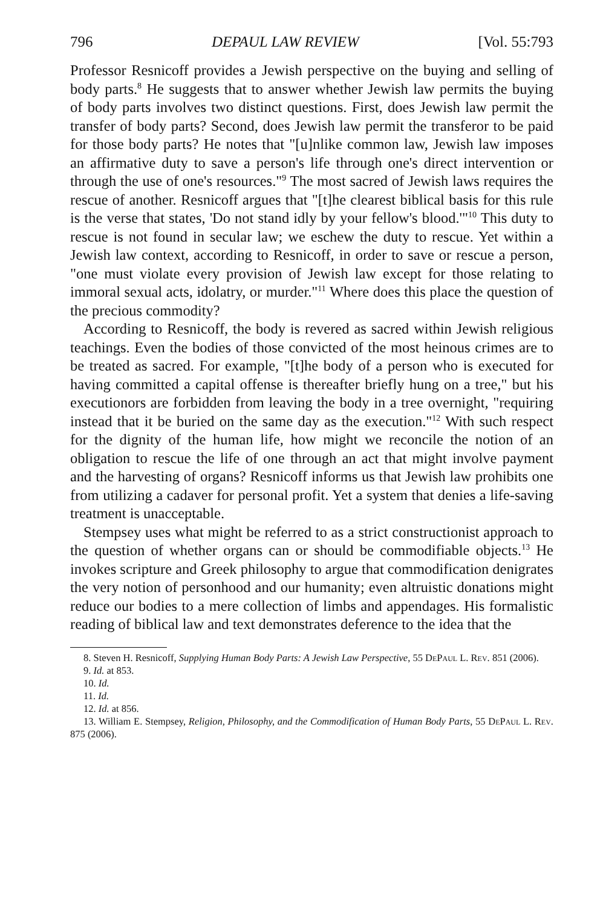796 DEPAUL LAW REVIEW [Vol. 55:793
Professor Resnicoff provides a Jewish perspective on the buying and selling of body parts.<sup>8</sup> He suggests that to answer whether Jewish law permits the buying of body parts involves two distinct questions. First, does Jewish law permit the transfer of body parts? Second, does Jewish law permit the transferor to be paid for those body parts? He notes that "[u]nlike common law, Jewish law imposes an affirmative duty to save a person's life through one's direct intervention or through the use of one's resources."<sup>9</sup> The most sacred of Jewish laws requires the rescue of another. Resnicoff argues that "[t]he clearest biblical basis for this rule is the verse that states, 'Do not stand idly by your fellow's blood.'"<sup>10</sup> This duty to rescue is not found in secular law; we eschew the duty to rescue. Yet within a Jewish law context, according to Resnicoff, in order to save or rescue a person, "one must violate every provision of Jewish law except for those relating to immoral sexual acts, idolatry, or murder."<sup>11</sup> Where does this place the question of the precious commodity?
According to Resnicoff, the body is revered as sacred within Jewish religious teachings. Even the bodies of those convicted of the most heinous crimes are to be treated as sacred. For example, "[t]he body of a person who is executed for having committed a capital offense is thereafter briefly hung on a tree," but his executionors are forbidden from leaving the body in a tree overnight, "requiring instead that it be buried on the same day as the execution."<sup>12</sup> With such respect for the dignity of the human life, how might we reconcile the notion of an obligation to rescue the life of one through an act that might involve payment and the harvesting of organs? Resnicoff informs us that Jewish law prohibits one from utilizing a cadaver for personal profit. Yet a system that denies a life-saving treatment is unacceptable.
Stempsey uses what might be referred to as a strict constructionist approach to the question of whether organs can or should be commodifiable objects.<sup>13</sup> He invokes scripture and Greek philosophy to argue that commodification denigrates the very notion of personhood and our humanity; even altruistic donations might reduce our bodies to a mere collection of limbs and appendages. His formalistic reading of biblical law and text demonstrates deference to the idea that the
8. Steven H. Resnicoff, Supplying Human Body Parts: A Jewish Law Perspective, 55 DePaul L. Rev. 851 (2006).
9. Id. at 853.
10. Id.
11. Id.
12. Id. at 856.
13. William E. Stempsey, Religion, Philosophy, and the Commodification of Human Body Parts, 55 DePaul L. Rev. 875 (2006).